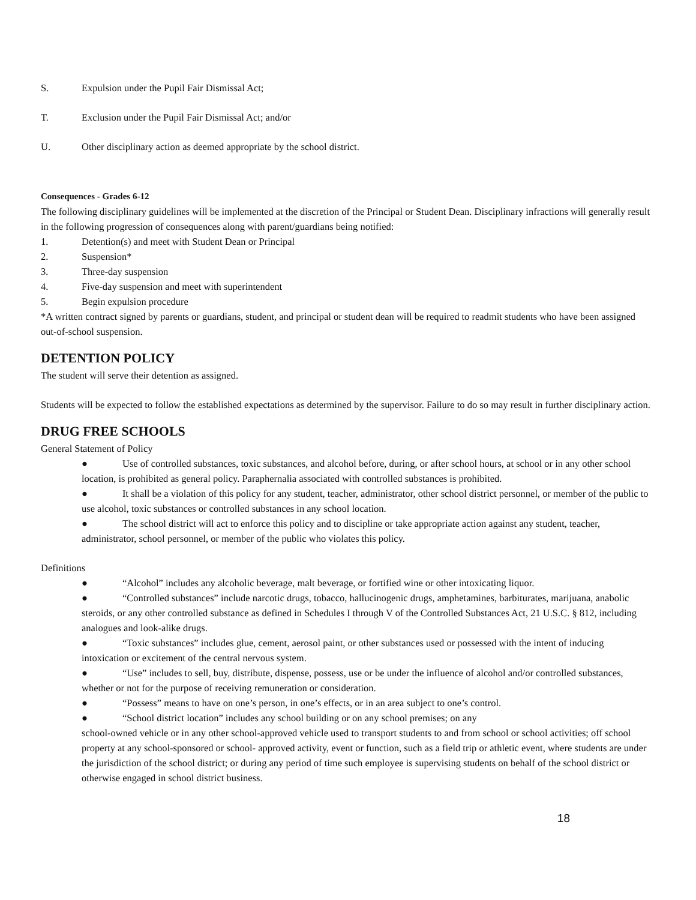S. Expulsion under the Pupil Fair Dismissal Act;
T. Exclusion under the Pupil Fair Dismissal Act; and/or
U. Other disciplinary action as deemed appropriate by the school district.
Consequences - Grades 6-12
The following disciplinary guidelines will be implemented at the discretion of the Principal or Student Dean. Disciplinary infractions will generally result in the following progression of consequences along with parent/guardians being notified:
1. Detention(s) and meet with Student Dean or Principal
2. Suspension*
3. Three-day suspension
4. Five-day suspension and meet with superintendent
5. Begin expulsion procedure
*A written contract signed by parents or guardians, student, and principal or student dean will be required to readmit students who have been assigned out-of-school suspension.
DETENTION POLICY
The student will serve their detention as assigned.
Students will be expected to follow the established expectations as determined by the supervisor. Failure to do so may result in further disciplinary action.
DRUG FREE SCHOOLS
General Statement of Policy
● Use of controlled substances, toxic substances, and alcohol before, during, or after school hours, at school or in any other school location, is prohibited as general policy. Paraphernalia associated with controlled substances is prohibited.
● It shall be a violation of this policy for any student, teacher, administrator, other school district personnel, or member of the public to use alcohol, toxic substances or controlled substances in any school location.
● The school district will act to enforce this policy and to discipline or take appropriate action against any student, teacher, administrator, school personnel, or member of the public who violates this policy.
Definitions
● “Alcohol” includes any alcoholic beverage, malt beverage, or fortified wine or other intoxicating liquor.
● “Controlled substances” include narcotic drugs, tobacco, hallucinogenic drugs, amphetamines, barbiturates, marijuana, anabolic steroids, or any other controlled substance as defined in Schedules I through V of the Controlled Substances Act, 21 U.S.C. § 812, including analogues and look-alike drugs.
● “Toxic substances” includes glue, cement, aerosol paint, or other substances used or possessed with the intent of inducing intoxication or excitement of the central nervous system.
● “Use” includes to sell, buy, distribute, dispense, possess, use or be under the influence of alcohol and/or controlled substances, whether or not for the purpose of receiving remuneration or consideration.
● “Possess” means to have on one’s person, in one’s effects, or in an area subject to one’s control.
● “School district location” includes any school building or on any school premises; on any
school-owned vehicle or in any other school-approved vehicle used to transport students to and from school or school activities; off school property at any school-sponsored or school- approved activity, event or function, such as a field trip or athletic event, where students are under the jurisdiction of the school district; or during any period of time such employee is supervising students on behalf of the school district or otherwise engaged in school district business.
18